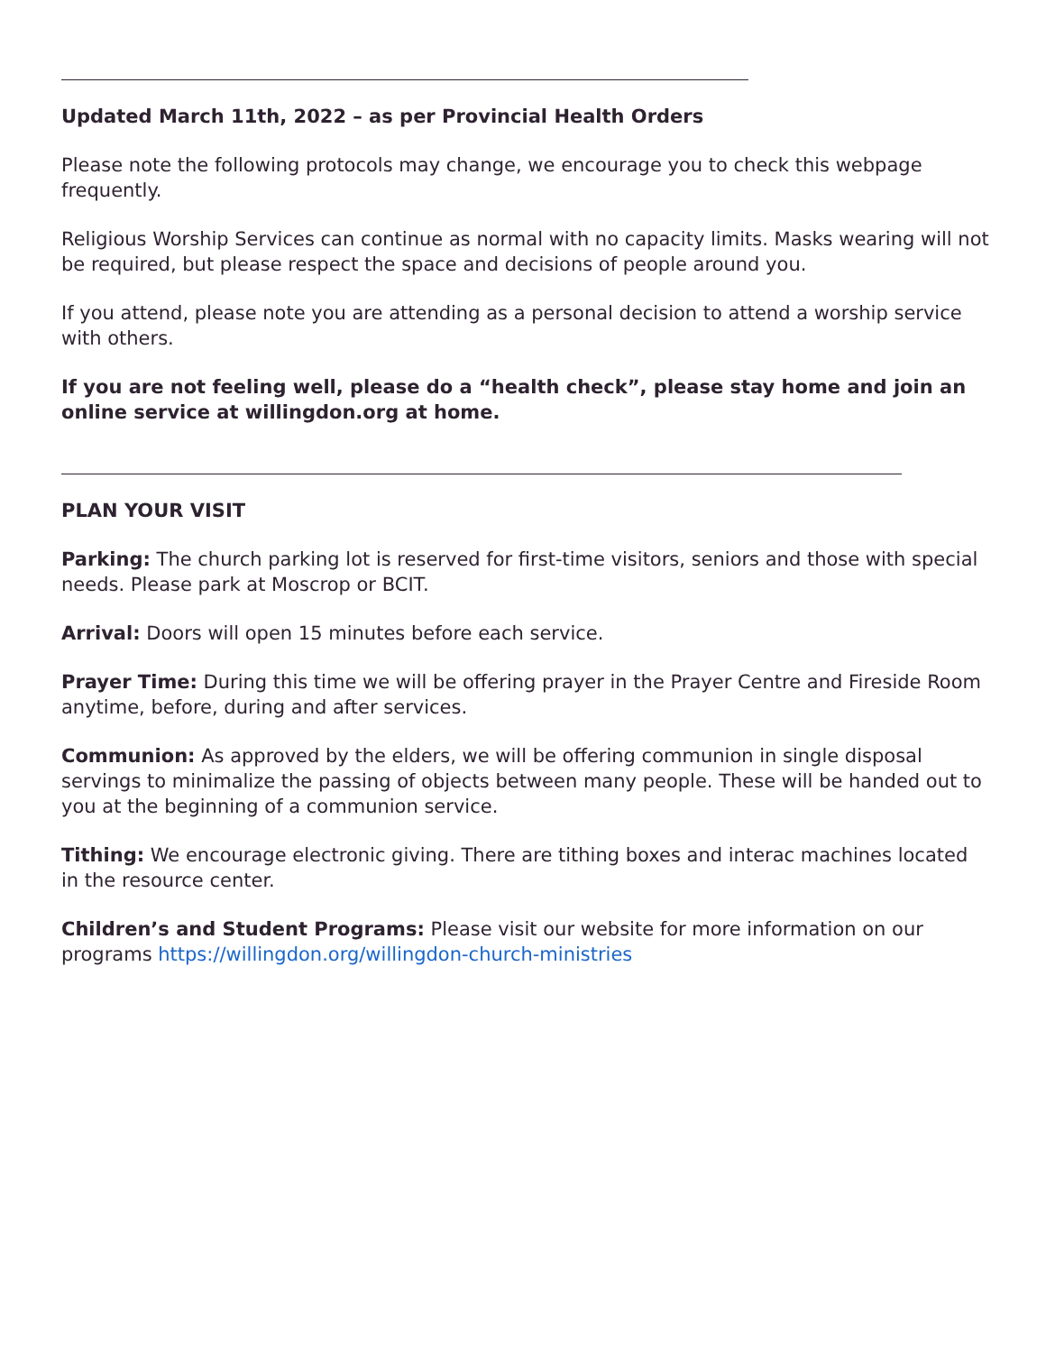Updated March 11th, 2022 – as per Provincial Health Orders
Please note the following protocols may change, we encourage you to check this webpage frequently.
Religious Worship Services can continue as normal with no capacity limits. Masks wearing will not be required, but please respect the space and decisions of people around you.
If you attend, please note you are attending as a personal decision to attend a worship service with others.
If you are not feeling well, please do a “health check”, please stay home and join an online service at willingdon.org at home.
PLAN YOUR VISIT
Parking: The church parking lot is reserved for first-time visitors, seniors and those with special needs. Please park at Moscrop or BCIT.
Arrival: Doors will open 15 minutes before each service.
Prayer Time: During this time we will be offering prayer in the Prayer Centre and Fireside Room anytime, before, during and after services.
Communion: As approved by the elders, we will be offering communion in single disposal servings to minimalize the passing of objects between many people. These will be handed out to you at the beginning of a communion service.
Tithing: We encourage electronic giving. There are tithing boxes and interac machines located in the resource center.
Children’s and Student Programs: Please visit our website for more information on our programs https://willingdon.org/willingdon-church-ministries